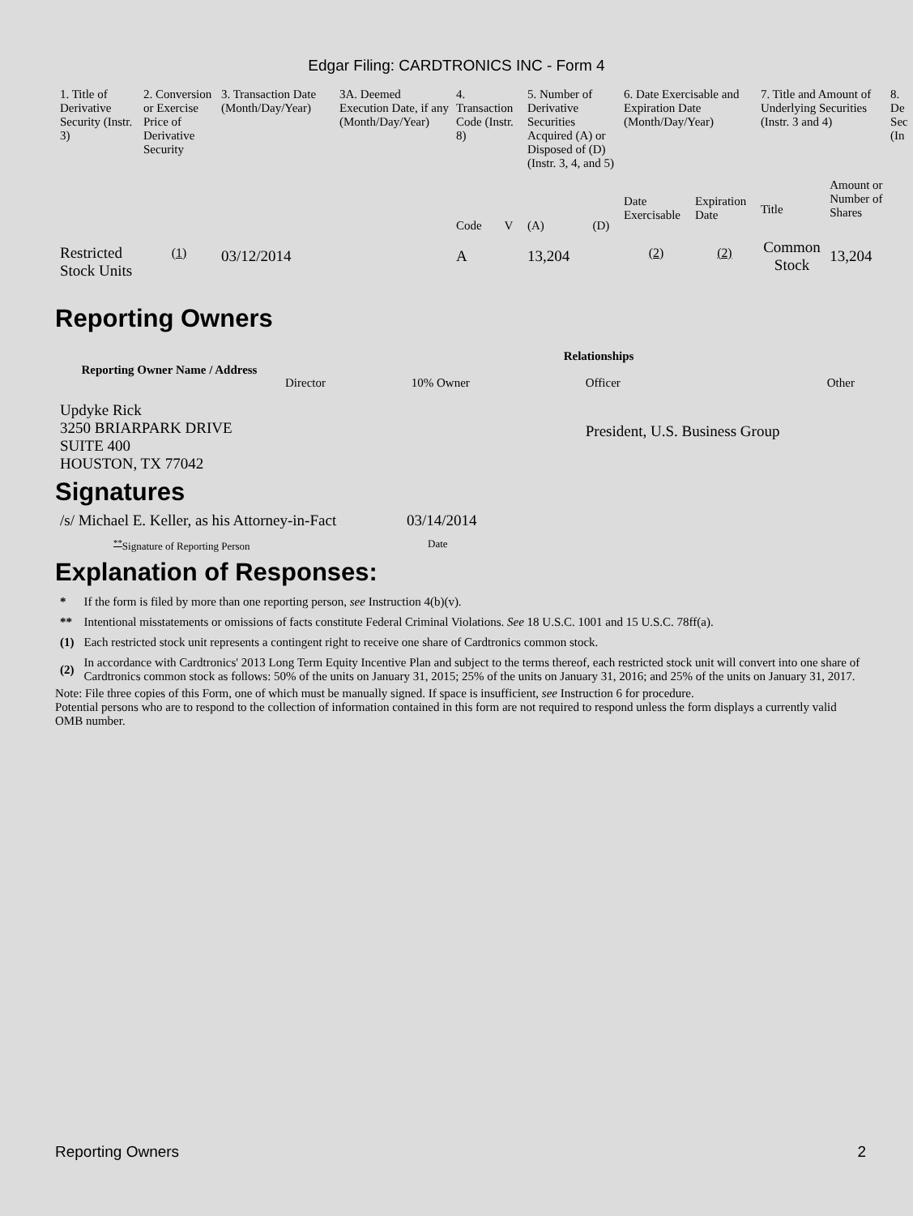Edgar Filing: CARDTRONICS INC - Form 4
| 1. Title of Derivative Security (Instr. 3) | 2. Conversion or Exercise Price of Derivative Security | 3. Transaction Date (Month/Day/Year) | 3A. Deemed Execution Date, if any (Month/Day/Year) | 4. Transaction Code (Instr. 8) | | 5. Number of Derivative Securities Acquired (A) or Disposed of (D) (Instr. 3, 4, and 5) | | 6. Date Exercisable and Expiration Date (Month/Day/Year) | | 7. Title and Amount of Underlying Securities (Instr. 3 and 4) | | 8. De Sec (In |
| --- | --- | --- | --- | --- | --- | --- | --- | --- | --- | --- | --- | --- |
| | | | | Code | V | (A) | (D) | Date Exercisable | Expiration Date | Title | Amount or Number of Shares | |
| Restricted Stock Units | <sup>(1)</sup> | 03/12/2014 | | A | | 13,204 | | <sup>(2)</sup> | <sup>(2)</sup> | Common Stock | 13,204 | |
Reporting Owners
| Reporting Owner Name / Address | Relationships | | | |
| --- | --- | --- | --- | --- |
| | Director | 10% Owner | Officer | Other |
| Updyke Rick 3250 BRIARPARK DRIVE SUITE 400 HOUSTON, TX 77042 | | | President, U.S. Business Group | |
Signatures
| /s/ Michael E. Keller, as his Attorney-in-Fact | 03/14/2014 |
| <sup>**</sup> Signature of Reporting Person | Date |
Explanation of Responses:
| * | If the form is filed by more than one reporting person, see Instruction 4(b)(v). |
| ** | Intentional misstatements or omissions of facts constitute Federal Criminal Violations. See 18 U.S.C. 1001 and 15 U.S.C. 78ff(a). |
| (1) | Each restricted stock unit represents a contingent right to receive one share of Cardtronics common stock. |
| (2) | In accordance with Cardtronics' 2013 Long Term Equity Incentive Plan and subject to the terms thereof, each restricted stock unit will convert into one share of Cardtronics common stock as follows: 50% of the units on January 31, 2015; 25% of the units on January 31, 2016; and 25% of the units on January 31, 2017. |
Note: File three copies of this Form, one of which must be manually signed. If space is insufficient, see Instruction 6 for procedure.
Potential persons who are to respond to the collection of information contained in this form are not required to respond unless the form displays a currently valid OMB number.
Reporting Owners 2